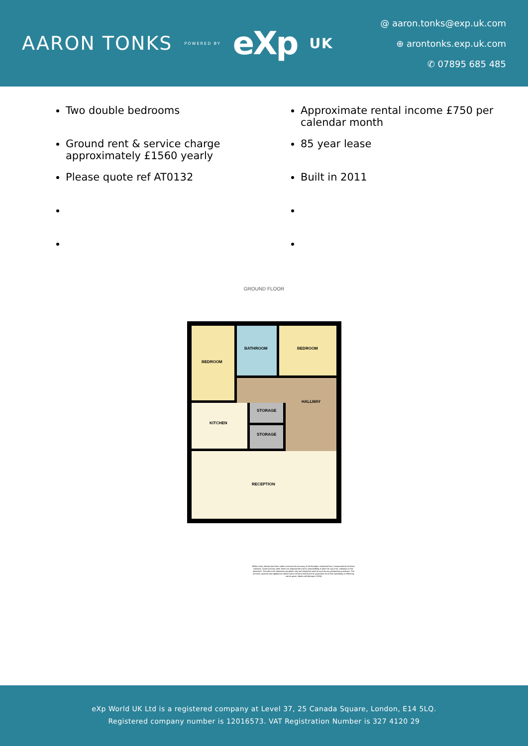AARON TONKS POWERED BY eXp UK
@ aaron.tonks@exp.uk.com
⊕ arontonks.exp.uk.com
✆ 07895 685 485
Two double bedrooms
Ground rent & service charge approximately £1560 yearly
Please quote ref AT0132
Approximate rental income £750 per calendar month
85 year lease
Built in 2011
GROUND FLOOR
BEDROOM
BATHROOM
BEDROOM
HALLWAY
STORAGE
STORAGE
KITCHEN
RECEPTION
Whilst every attempt has been made to ensure the accuracy of the floorplan contained here, measurements of doors, windows, rooms and any other items are approximate and no responsibility is taken for any error, omission or mis-statement. This plan is for illustrative purposes only and should be used as such by any prospective purchaser. The services, systems and appliances shown have not been tested and no guarantee as to their operability or efficiency can be given. Made with Metropix ©2024
eXp World UK Ltd is a registered company at Level 37, 25 Canada Square, London, E14 5LQ.
Registered company number is 12016573. VAT Registration Number is 327 4120 29